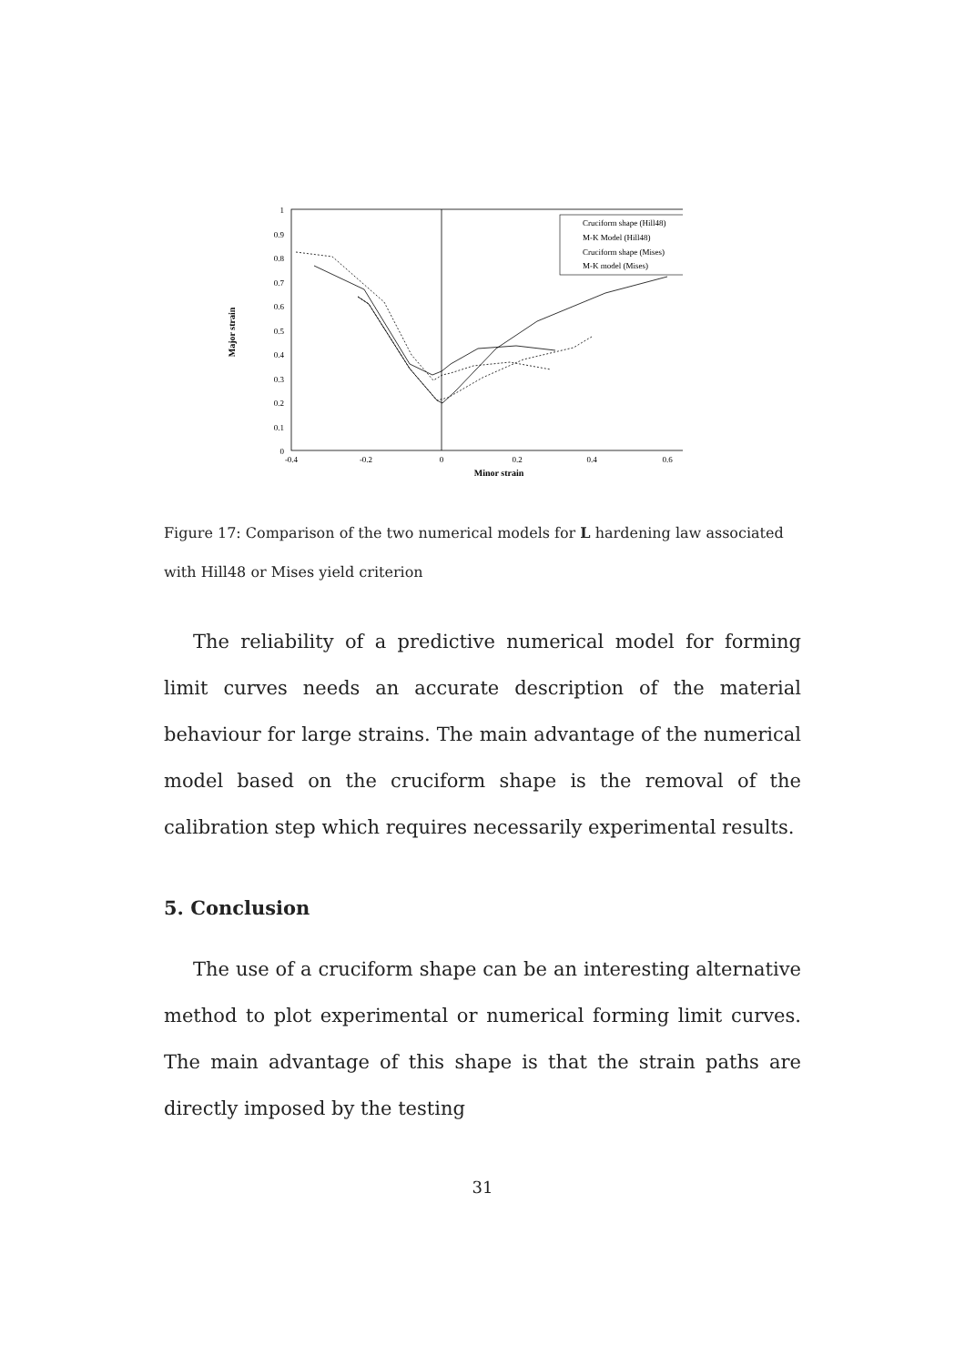1
0.9
0.8
0.7
0.6
0.5
0.4
0.3
0.2
0.1
0
-0.4
-0.2
0
0.2
0.4
0.6
Minor strain
Major strain
Cruciform shape (Hill48)
M-K Model (Hill48)
Cruciform shape (Mises)
M-K model (Mises)
Figure 17: Comparison of the two numerical models for L hardening law associated with Hill48 or Mises yield criterion
The reliability of a predictive numerical model for forming limit curves needs an accurate description of the material behaviour for large strains. The main advantage of the numerical model based on the cruciform shape is the removal of the calibration step which requires necessarily experimental results.
5. Conclusion
The use of a cruciform shape can be an interesting alternative method to plot experimental or numerical forming limit curves. The main advantage of this shape is that the strain paths are directly imposed by the testing
31